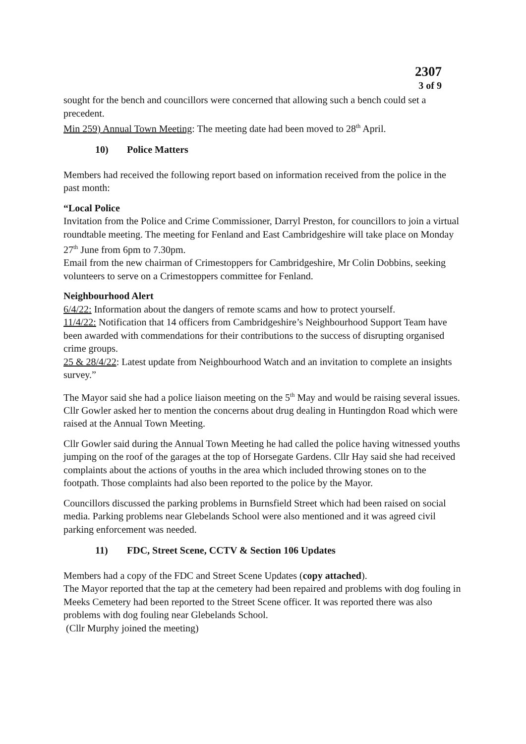2307
3 of 9
sought for the bench and councillors were concerned that allowing such a bench could set a precedent.
Min 259) Annual Town Meeting: The meeting date had been moved to 28<sup>th</sup> April.
10) Police Matters
Members had received the following report based on information received from the police in the past month:
“Local Police
Invitation from the Police and Crime Commissioner, Darryl Preston, for councillors to join a virtual roundtable meeting. The meeting for Fenland and East Cambridgeshire will take place on Monday 27<sup>th</sup> June from 6pm to 7.30pm.
Email from the new chairman of Crimestoppers for Cambridgeshire, Mr Colin Dobbins, seeking volunteers to serve on a Crimestoppers committee for Fenland.
Neighbourhood Alert
6/4/22: Information about the dangers of remote scams and how to protect yourself.
11/4/22: Notification that 14 officers from Cambridgeshire’s Neighbourhood Support Team have been awarded with commendations for their contributions to the success of disrupting organised crime groups.
25 & 28/4/22: Latest update from Neighbourhood Watch and an invitation to complete an insights survey.”
The Mayor said she had a police liaison meeting on the 5<sup>th</sup> May and would be raising several issues. Cllr Gowler asked her to mention the concerns about drug dealing in Huntingdon Road which were raised at the Annual Town Meeting.
Cllr Gowler said during the Annual Town Meeting he had called the police having witnessed youths jumping on the roof of the garages at the top of Horsegate Gardens. Cllr Hay said she had received complaints about the actions of youths in the area which included throwing stones on to the footpath. Those complaints had also been reported to the police by the Mayor.
Councillors discussed the parking problems in Burnsfield Street which had been raised on social media. Parking problems near Glebelands School were also mentioned and it was agreed civil parking enforcement was needed.
11) FDC, Street Scene, CCTV & Section 106 Updates
Members had a copy of the FDC and Street Scene Updates (copy attached).
The Mayor reported that the tap at the cemetery had been repaired and problems with dog fouling in Meeks Cemetery had been reported to the Street Scene officer. It was reported there was also problems with dog fouling near Glebelands School.
(Cllr Murphy joined the meeting)